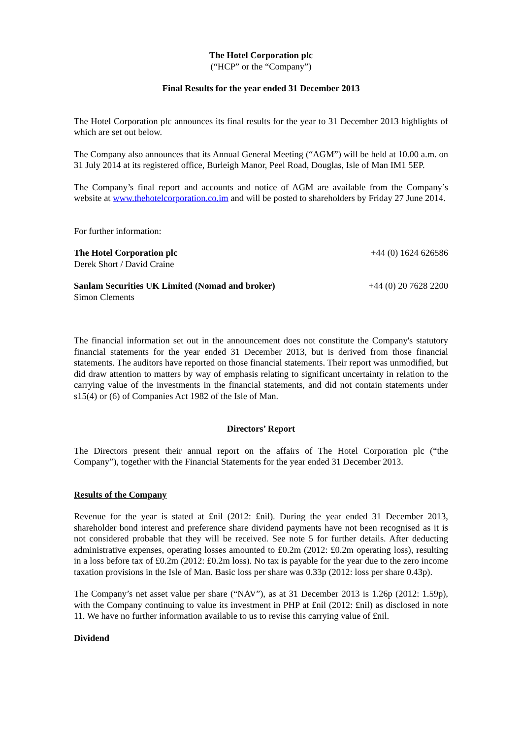The Hotel Corporation plc
(“HCP” or the “Company”)
Final Results for the year ended 31 December 2013
The Hotel Corporation plc announces its final results for the year to 31 December 2013 highlights of which are set out below.
The Company also announces that its Annual General Meeting (“AGM”) will be held at 10.00 a.m. on 31 July 2014 at its registered office, Burleigh Manor, Peel Road, Douglas, Isle of Man IM1 5EP.
The Company’s final report and accounts and notice of AGM are available from the Company’s website at www.thehotelcorporation.co.im and will be posted to shareholders by Friday 27 June 2014.
For further information:
The Hotel Corporation plc +44 (0) 1624 626586
Derek Short / David Craine
Sanlam Securities UK Limited (Nomad and broker) +44 (0) 20 7628 2200
Simon Clements
The financial information set out in the announcement does not constitute the Company's statutory financial statements for the year ended 31 December 2013, but is derived from those financial statements. The auditors have reported on those financial statements. Their report was unmodified, but did draw attention to matters by way of emphasis relating to significant uncertainty in relation to the carrying value of the investments in the financial statements, and did not contain statements under s15(4) or (6) of Companies Act 1982 of the Isle of Man.
Directors’ Report
The Directors present their annual report on the affairs of The Hotel Corporation plc (“the Company”), together with the Financial Statements for the year ended 31 December 2013.
Results of the Company
Revenue for the year is stated at £nil (2012: £nil). During the year ended 31 December 2013, shareholder bond interest and preference share dividend payments have not been recognised as it is not considered probable that they will be received. See note 5 for further details. After deducting administrative expenses, operating losses amounted to £0.2m (2012: £0.2m operating loss), resulting in a loss before tax of £0.2m (2012: £0.2m loss). No tax is payable for the year due to the zero income taxation provisions in the Isle of Man. Basic loss per share was 0.33p (2012: loss per share 0.43p).
The Company’s net asset value per share (“NAV”), as at 31 December 2013 is 1.26p (2012: 1.59p), with the Company continuing to value its investment in PHP at £nil (2012: £nil) as disclosed in note 11. We have no further information available to us to revise this carrying value of £nil.
Dividend